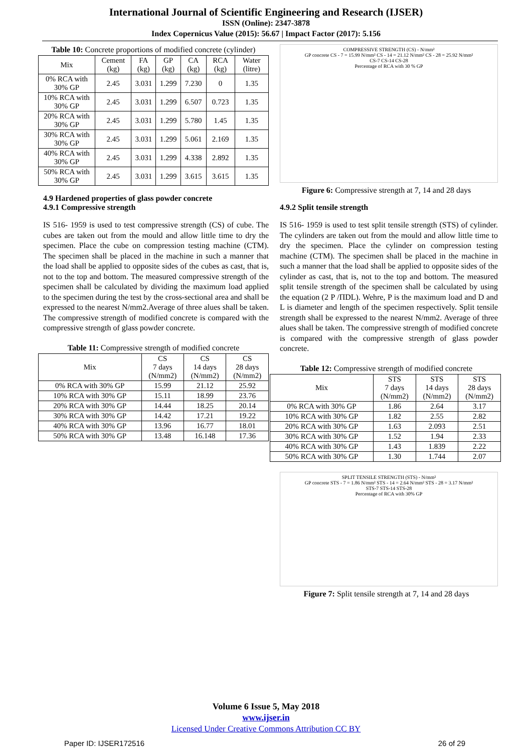International Journal of Scientific Engineering and Research (IJSER)
ISSN (Online): 2347-3878
Index Copernicus Value (2015): 56.67 | Impact Factor (2017): 5.156
Table 10: Concrete proportions of modified concrete (cylinder)
| Mix | Cement (kg) | FA (kg) | GP (kg) | CA (kg) | RCA (kg) | Water (litre) |
| --- | --- | --- | --- | --- | --- | --- |
| 0% RCA with 30% GP | 2.45 | 3.031 | 1.299 | 7.230 | 0 | 1.35 |
| 10% RCA with 30% GP | 2.45 | 3.031 | 1.299 | 6.507 | 0.723 | 1.35 |
| 20% RCA with 30% GP | 2.45 | 3.031 | 1.299 | 5.780 | 1.45 | 1.35 |
| 30% RCA with 30% GP | 2.45 | 3.031 | 1.299 | 5.061 | 2.169 | 1.35 |
| 40% RCA with 30% GP | 2.45 | 3.031 | 1.299 | 4.338 | 2.892 | 1.35 |
| 50% RCA with 30% GP | 2.45 | 3.031 | 1.299 | 3.615 | 3.615 | 1.35 |
4.9 Hardened properties of glass powder concrete
4.9.1 Compressive strength
IS 516- 1959 is used to test compressive strength (CS) of cube. The cubes are taken out from the mould and allow little time to dry the specimen. Place the cube on compression testing machine (CTM). The specimen shall be placed in the machine in such a manner that the load shall be applied to opposite sides of the cubes as cast, that is, not to the top and bottom. The measured compressive strength of the specimen shall be calculated by dividing the maximum load applied to the specimen during the test by the cross-sectional area and shall be expressed to the nearest N/mm2.Average of three alues shall be taken. The compressive strength of modified concrete is compared with the compressive strength of glass powder concrete.
Table 11: Compressive strength of modified concrete
| Mix | CS 7 days (N/mm2) | CS 14 days (N/mm2) | CS 28 days (N/mm2) |
| --- | --- | --- | --- |
| 0% RCA with 30% GP | 15.99 | 21.12 | 25.92 |
| 10% RCA with 30% GP | 15.11 | 18.99 | 23.76 |
| 20% RCA with 30% GP | 14.44 | 18.25 | 20.14 |
| 30% RCA with 30% GP | 14.42 | 17.21 | 19.22 |
| 40% RCA with 30% GP | 13.96 | 16.77 | 18.01 |
| 50% RCA with 30% GP | 13.48 | 16.148 | 17.36 |
COMPRESSIVE STRENGTH (CS) - N/mm²
GP concrete CS - 7 = 15.99 N/mm² CS - 14 = 21.12 N/mm² CS - 28 = 25.92 N/mm²
CS-7 CS-14 CS-28
Percentage of RCA with 30 % GP
Figure 6: Compressive strength at 7, 14 and 28 days
4.9.2 Split tensile strength
IS 516- 1959 is used to test split tensile strength (STS) of cylinder. The cylinders are taken out from the mould and allow little time to dry the specimen. Place the cylinder on compression testing machine (CTM). The specimen shall be placed in the machine in such a manner that the load shall be applied to opposite sides of the cylinder as cast, that is, not to the top and bottom. The measured split tensile strength of the specimen shall be calculated by using the equation (2 P /ΠDL). Wehre, P is the maximum load and D and L is diameter and length of the specimen respectively. Split tensile strength shall be expressed to the nearest N/mm2. Average of three alues shall be taken. The compressive strength of modified concrete is compared with the compressive strength of glass powder concrete.
Table 12: Compressive strength of modified concrete
| Mix | STS 7 days (N/mm2) | STS 14 days (N/mm2) | STS 28 days (N/mm2) |
| --- | --- | --- | --- |
| 0% RCA with 30% GP | 1.86 | 2.64 | 3.17 |
| 10% RCA with 30% GP | 1.82 | 2.55 | 2.82 |
| 20% RCA with 30% GP | 1.63 | 2.093 | 2.51 |
| 30% RCA with 30% GP | 1.52 | 1.94 | 2.33 |
| 40% RCA with 30% GP | 1.43 | 1.839 | 2.22 |
| 50% RCA with 30% GP | 1.30 | 1.744 | 2.07 |
SPLIT TENSILE STRENGTH (STS) - N/mm²
GP concrete STS - 7 = 1.86 N/mm² STS - 14 = 2.64 N/mm² STS - 28 = 3.17 N/mm²
STS-7 STS-14 STS-28
Percentage of RCA with 30% GP
Figure 7: Split tensile strength at 7, 14 and 28 days
Volume 6 Issue 5, May 2018
www.ijser.in
Licensed Under Creative Commons Attribution CC BY
Paper ID: IJSER172516 26 of 29